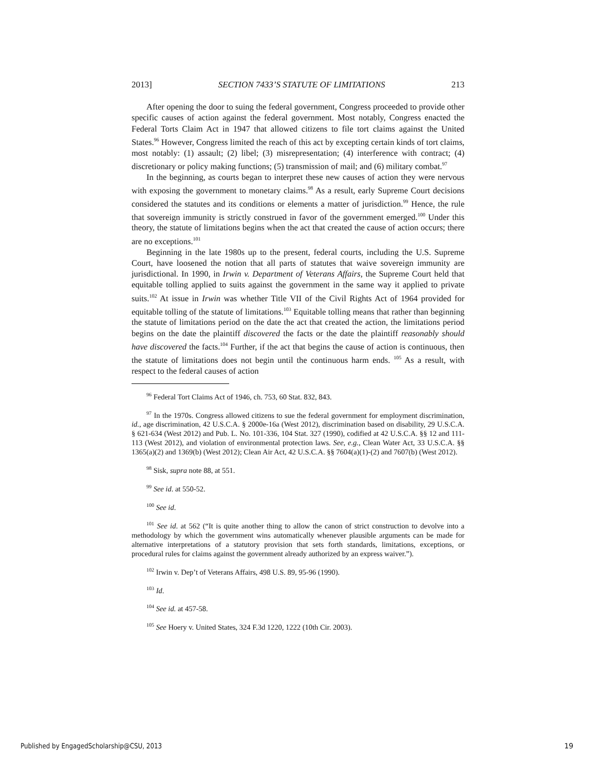2013] SECTION 7433’S STATUTE OF LIMITATIONS 213
After opening the door to suing the federal government, Congress proceeded to provide other specific causes of action against the federal government. Most notably, Congress enacted the Federal Torts Claim Act in 1947 that allowed citizens to file tort claims against the United States.<sup>96</sup> However, Congress limited the reach of this act by excepting certain kinds of tort claims, most notably: (1) assault; (2) libel; (3) misrepresentation; (4) interference with contract; (4) discretionary or policy making functions; (5) transmission of mail; and (6) military combat.<sup>97</sup>
In the beginning, as courts began to interpret these new causes of action they were nervous with exposing the government to monetary claims.<sup>98</sup> As a result, early Supreme Court decisions considered the statutes and its conditions or elements a matter of jurisdiction.<sup>99</sup> Hence, the rule that sovereign immunity is strictly construed in favor of the government emerged.<sup>100</sup> Under this theory, the statute of limitations begins when the act that created the cause of action occurs; there are no exceptions.<sup>101</sup>
Beginning in the late 1980s up to the present, federal courts, including the U.S. Supreme Court, have loosened the notion that all parts of statutes that waive sovereign immunity are jurisdictional. In 1990, in Irwin v. Department of Veterans Affairs, the Supreme Court held that equitable tolling applied to suits against the government in the same way it applied to private suits.<sup>102</sup> At issue in Irwin was whether Title VII of the Civil Rights Act of 1964 provided for equitable tolling of the statute of limitations.<sup>103</sup> Equitable tolling means that rather than beginning the statute of limitations period on the date the act that created the action, the limitations period begins on the date the plaintiff discovered the facts or the date the plaintiff reasonably should have discovered the facts.<sup>104</sup> Further, if the act that begins the cause of action is continuous, then the statute of limitations does not begin until the continuous harm ends. <sup>105</sup> As a result, with respect to the federal causes of action
<sup>96</sup> Federal Tort Claims Act of 1946, ch. 753, 60 Stat. 832, 843.
<sup>97</sup> In the 1970s. Congress allowed citizens to sue the federal government for employment discrimination, id., age discrimination, 42 U.S.C.A. § 2000e-16a (West 2012), discrimination based on disability, 29 U.S.C.A. § 621-634 (West 2012) and Pub. L. No. 101-336, 104 Stat. 327 (1990), codified at 42 U.S.C.A. §§ 12 and 111-113 (West 2012), and violation of environmental protection laws. See, e.g., Clean Water Act, 33 U.S.C.A. §§ 1365(a)(2) and 1369(b) (West 2012); Clean Air Act, 42 U.S.C.A. §§ 7604(a)(1)-(2) and 7607(b) (West 2012).
<sup>98</sup> Sisk, supra note 88, at 551.
<sup>99</sup> See id. at 550-52.
<sup>100</sup> See id.
<sup>101</sup> See id. at 562 (“It is quite another thing to allow the canon of strict construction to devolve into a methodology by which the government wins automatically whenever plausible arguments can be made for alternative interpretations of a statutory provision that sets forth standards, limitations, exceptions, or procedural rules for claims against the government already authorized by an express waiver.”).
<sup>102</sup> Irwin v. Dep’t of Veterans Affairs, 498 U.S. 89, 95-96 (1990).
<sup>103</sup> Id.
<sup>104</sup> See id. at 457-58.
<sup>105</sup> See Hoery v. United States, 324 F.3d 1220, 1222 (10th Cir. 2003).
Published by EngagedScholarship@CSU, 2013
19